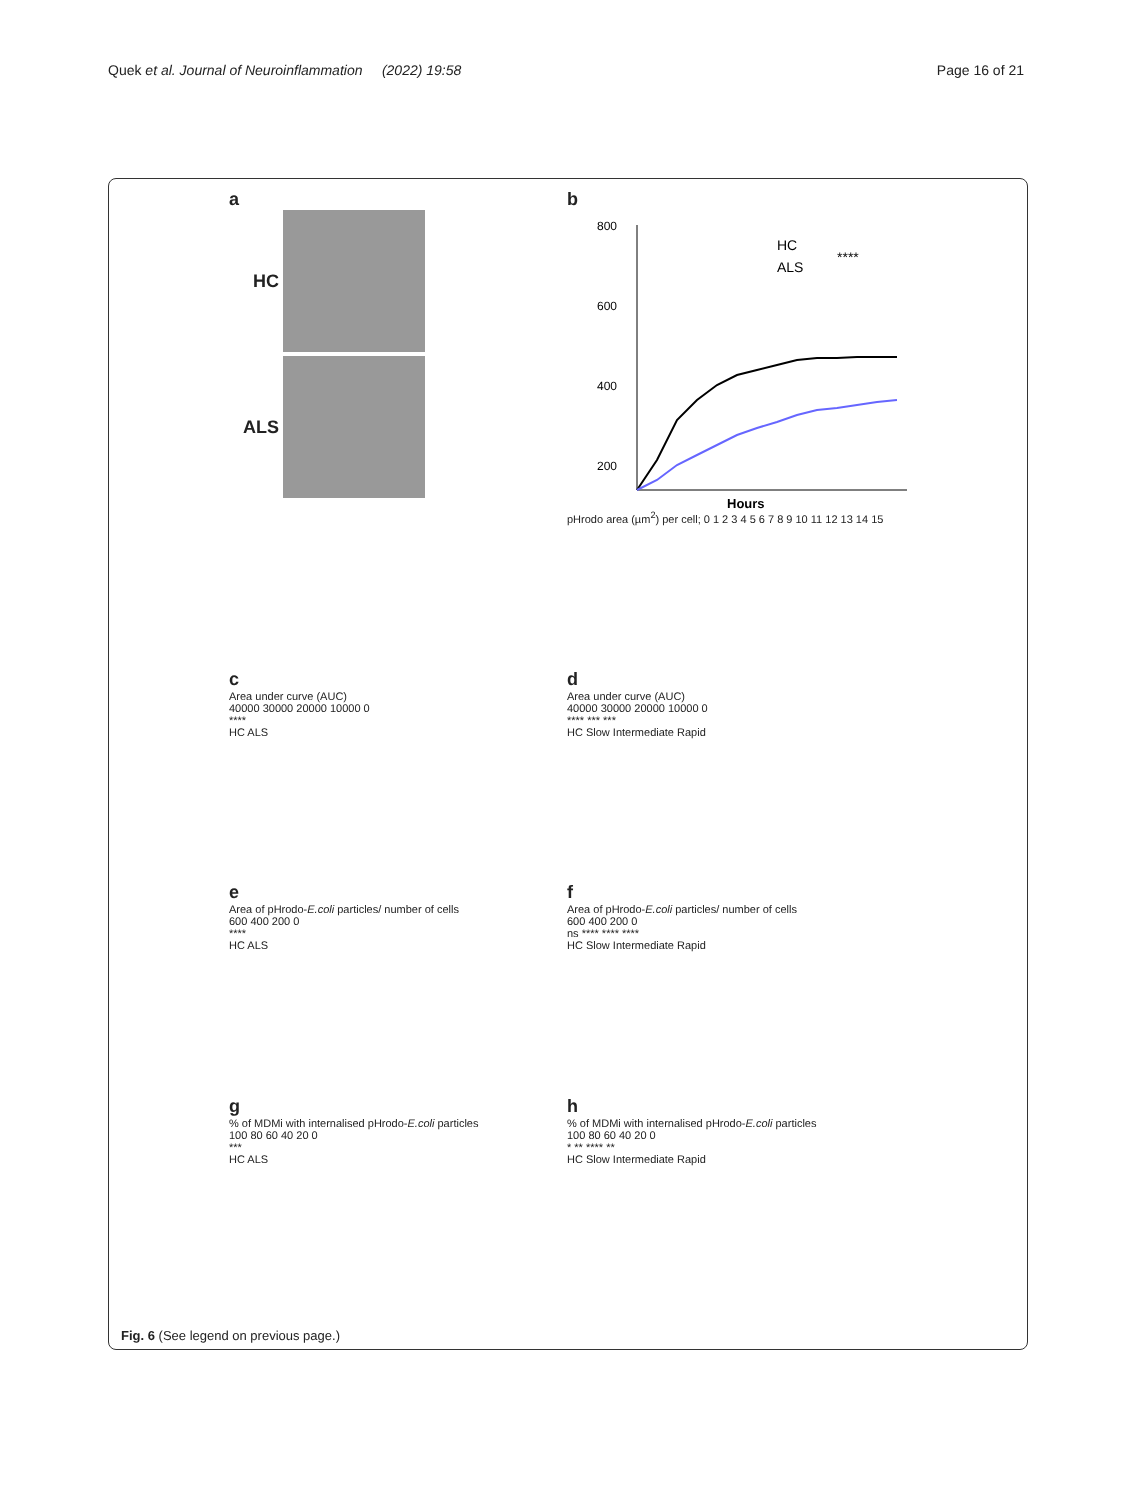Quek et al. Journal of Neuroinflammation (2022) 19:58 Page 16 of 21
a
HC
ALS
b
HC
ALS
****
800
600
400
200
Hours
pHrodo area (µm<sup>2</sup>) per cell; 0 1 2 3 4 5 6 7 8 9 10 11 12 13 14 15
c
Area under curve (AUC)
40000 30000 20000 10000 0
****
HC ALS
d
Area under curve (AUC)
40000 30000 20000 10000 0
**** *** ***
HC Slow Intermediate Rapid
e
Area of pHrodo-E.coli particles/ number of cells
600 400 200 0
****
HC ALS
f
Area of pHrodo-E.coli particles/ number of cells
600 400 200 0
ns **** **** ****
HC Slow Intermediate Rapid
g% of MDMi with internalised pHrodo-E.coli particles
100 80 60 40 20 0
***
HC ALS
h% of MDMi with internalised pHrodo-E.coli particles
100 80 60 40 20 0
* ** **** **
HC Slow Intermediate Rapid
Fig. 6 (See legend on previous page.)